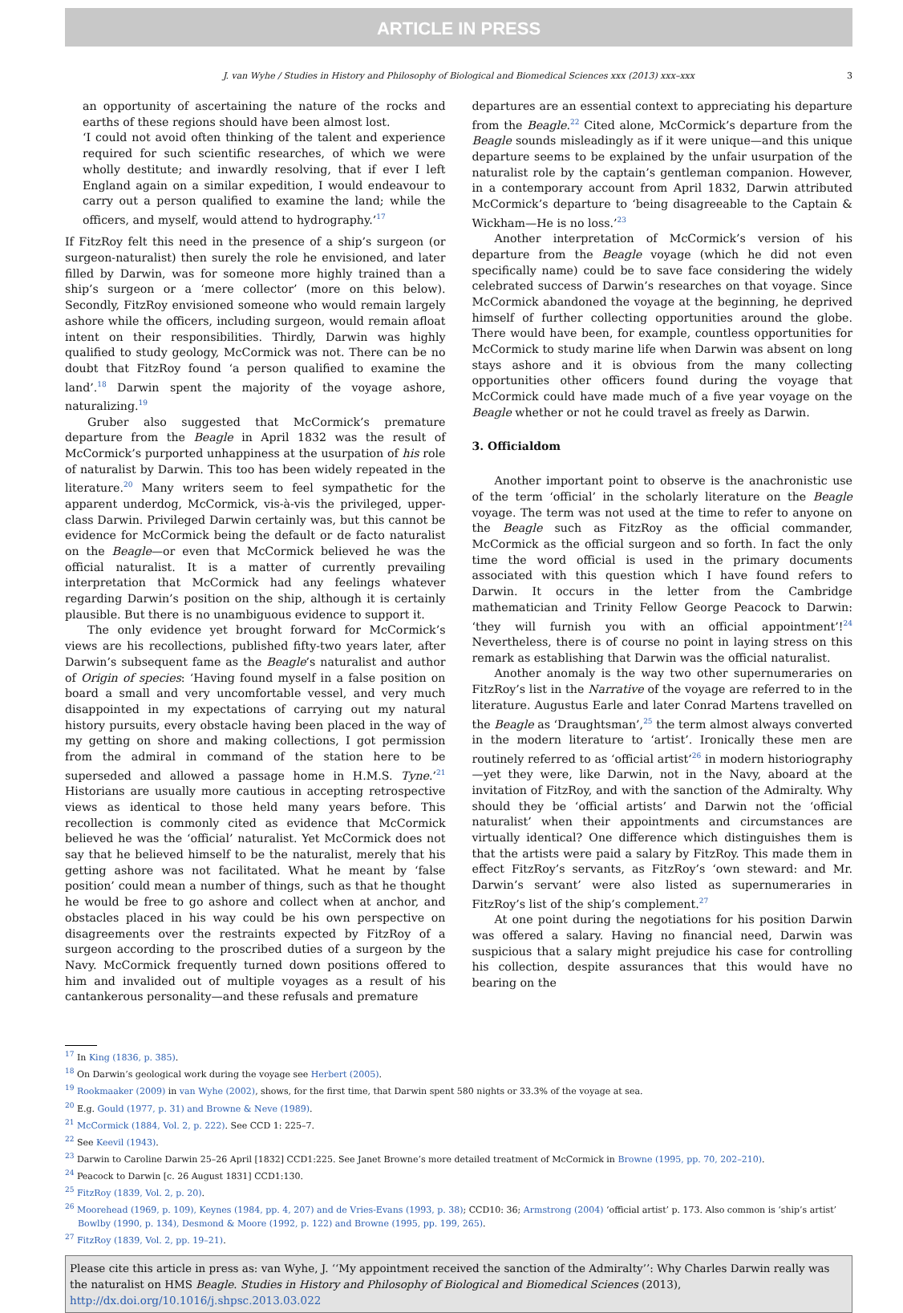ARTICLE IN PRESS
J. van Wyhe / Studies in History and Philosophy of Biological and Biomedical Sciences xxx (2013) xxx–xxx 3
an opportunity of ascertaining the nature of the rocks and earths of these regions should have been almost lost.
‘I could not avoid often thinking of the talent and experience required for such scientific researches, of which we were wholly destitute; and inwardly resolving, that if ever I left England again on a similar expedition, I would endeavour to carry out a person qualified to examine the land; while the officers, and myself, would attend to hydrography.’<sup>17</sup>
If FitzRoy felt this need in the presence of a ship’s surgeon (or surgeon-naturalist) then surely the role he envisioned, and later filled by Darwin, was for someone more highly trained than a ship’s surgeon or a ‘mere collector’ (more on this below). Secondly, FitzRoy envisioned someone who would remain largely ashore while the officers, including surgeon, would remain afloat intent on their responsibilities. Thirdly, Darwin was highly qualified to study geology, McCormick was not. There can be no doubt that FitzRoy found ‘a person qualified to examine the land’.<sup>18</sup> Darwin spent the majority of the voyage ashore, naturalizing.<sup>19</sup>
Gruber also suggested that McCormick’s premature departure from the Beagle in April 1832 was the result of McCormick’s purported unhappiness at the usurpation of his role of naturalist by Darwin. This too has been widely repeated in the literature.<sup>20</sup> Many writers seem to feel sympathetic for the apparent underdog, McCormick, vis-à-vis the privileged, upper-class Darwin. Privileged Darwin certainly was, but this cannot be evidence for McCormick being the default or de facto naturalist on the Beagle—or even that McCormick believed he was the official naturalist. It is a matter of currently prevailing interpretation that McCormick had any feelings whatever regarding Darwin’s position on the ship, although it is certainly plausible. But there is no unambiguous evidence to support it.
The only evidence yet brought forward for McCormick’s views are his recollections, published fifty-two years later, after Darwin’s subsequent fame as the Beagle’s naturalist and author of Origin of species: ‘Having found myself in a false position on board a small and very uncomfortable vessel, and very much disappointed in my expectations of carrying out my natural history pursuits, every obstacle having been placed in the way of my getting on shore and making collections, I got permission from the admiral in command of the station here to be superseded and allowed a passage home in H.M.S. Tyne.’<sup>21</sup> Historians are usually more cautious in accepting retrospective views as identical to those held many years before. This recollection is commonly cited as evidence that McCormick believed he was the ‘official’ naturalist. Yet McCormick does not say that he believed himself to be the naturalist, merely that his getting ashore was not facilitated. What he meant by ‘false position’ could mean a number of things, such as that he thought he would be free to go ashore and collect when at anchor, and obstacles placed in his way could be his own perspective on disagreements over the restraints expected by FitzRoy of a surgeon according to the proscribed duties of a surgeon by the Navy. McCormick frequently turned down positions offered to him and invalided out of multiple voyages as a result of his cantankerous personality—and these refusals and premature
departures are an essential context to appreciating his departure from the Beagle.<sup>22</sup> Cited alone, McCormick’s departure from the Beagle sounds misleadingly as if it were unique—and this unique departure seems to be explained by the unfair usurpation of the naturalist role by the captain’s gentleman companion. However, in a contemporary account from April 1832, Darwin attributed McCormick’s departure to ‘being disagreeable to the Captain & Wickham—He is no loss.’<sup>23</sup>
Another interpretation of McCormick’s version of his departure from the Beagle voyage (which he did not even specifically name) could be to save face considering the widely celebrated success of Darwin’s researches on that voyage. Since McCormick abandoned the voyage at the beginning, he deprived himself of further collecting opportunities around the globe. There would have been, for example, countless opportunities for McCormick to study marine life when Darwin was absent on long stays ashore and it is obvious from the many collecting opportunities other officers found during the voyage that McCormick could have made much of a five year voyage on the Beagle whether or not he could travel as freely as Darwin.
3. Officialdom
Another important point to observe is the anachronistic use of the term ‘official’ in the scholarly literature on the Beagle voyage. The term was not used at the time to refer to anyone on the Beagle such as FitzRoy as the official commander, McCormick as the official surgeon and so forth. In fact the only time the word official is used in the primary documents associated with this question which I have found refers to Darwin. It occurs in the letter from the Cambridge mathematician and Trinity Fellow George Peacock to Darwin: ‘they will furnish you with an official appointment’!<sup>24</sup> Nevertheless, there is of course no point in laying stress on this remark as establishing that Darwin was the official naturalist.
Another anomaly is the way two other supernumeraries on FitzRoy’s list in the Narrative of the voyage are referred to in the literature. Augustus Earle and later Conrad Martens travelled on the Beagle as ‘Draughtsman’,<sup>25</sup> the term almost always converted in the modern literature to ‘artist’. Ironically these men are routinely referred to as ‘official artist’<sup>26</sup> in modern historiography—yet they were, like Darwin, not in the Navy, aboard at the invitation of FitzRoy, and with the sanction of the Admiralty. Why should they be ‘official artists’ and Darwin not the ‘official naturalist’ when their appointments and circumstances are virtually identical? One difference which distinguishes them is that the artists were paid a salary by FitzRoy. This made them in effect FitzRoy’s servants, as FitzRoy’s ‘own steward: and Mr. Darwin’s servant’ were also listed as supernumeraries in FitzRoy’s list of the ship’s complement.<sup>27</sup>
At one point during the negotiations for his position Darwin was offered a salary. Having no financial need, Darwin was suspicious that a salary might prejudice his case for controlling his collection, despite assurances that this would have no bearing on the
<sup>17</sup> In King (1836, p. 385).
<sup>18</sup> On Darwin’s geological work during the voyage see Herbert (2005).
<sup>19</sup> Rookmaaker (2009) in van Wyhe (2002), shows, for the first time, that Darwin spent 580 nights or 33.3% of the voyage at sea.
<sup>20</sup> E.g. Gould (1977, p. 31) and Browne & Neve (1989).
<sup>21</sup> McCormick (1884, Vol. 2, p. 222). See CCD 1: 225–7.
<sup>22</sup> See Keevil (1943).
<sup>23</sup> Darwin to Caroline Darwin 25–26 April [1832] CCD1:225. See Janet Browne’s more detailed treatment of McCormick in Browne (1995, pp. 70, 202–210).
<sup>24</sup> Peacock to Darwin [c. 26 August 1831] CCD1:130.
<sup>25</sup> FitzRoy (1839, Vol. 2, p. 20).
<sup>26</sup> Moorehead (1969, p. 109), Keynes (1984, pp. 4, 207) and de Vries-Evans (1993, p. 38); CCD10: 36; Armstrong (2004) ‘official artist’ p. 173. Also common is ‘ship’s artist’ Bowlby (1990, p. 134), Desmond & Moore (1992, p. 122) and Browne (1995, pp. 199, 265).
<sup>27</sup> FitzRoy (1839, Vol. 2, pp. 19–21).
Please cite this article in press as: van Wyhe, J. ‘‘My appointment received the sanction of the Admiralty’’: Why Charles Darwin really was the naturalist on HMS Beagle. Studies in History and Philosophy of Biological and Biomedical Sciences (2013), http://dx.doi.org/10.1016/j.shpsc.2013.03.022